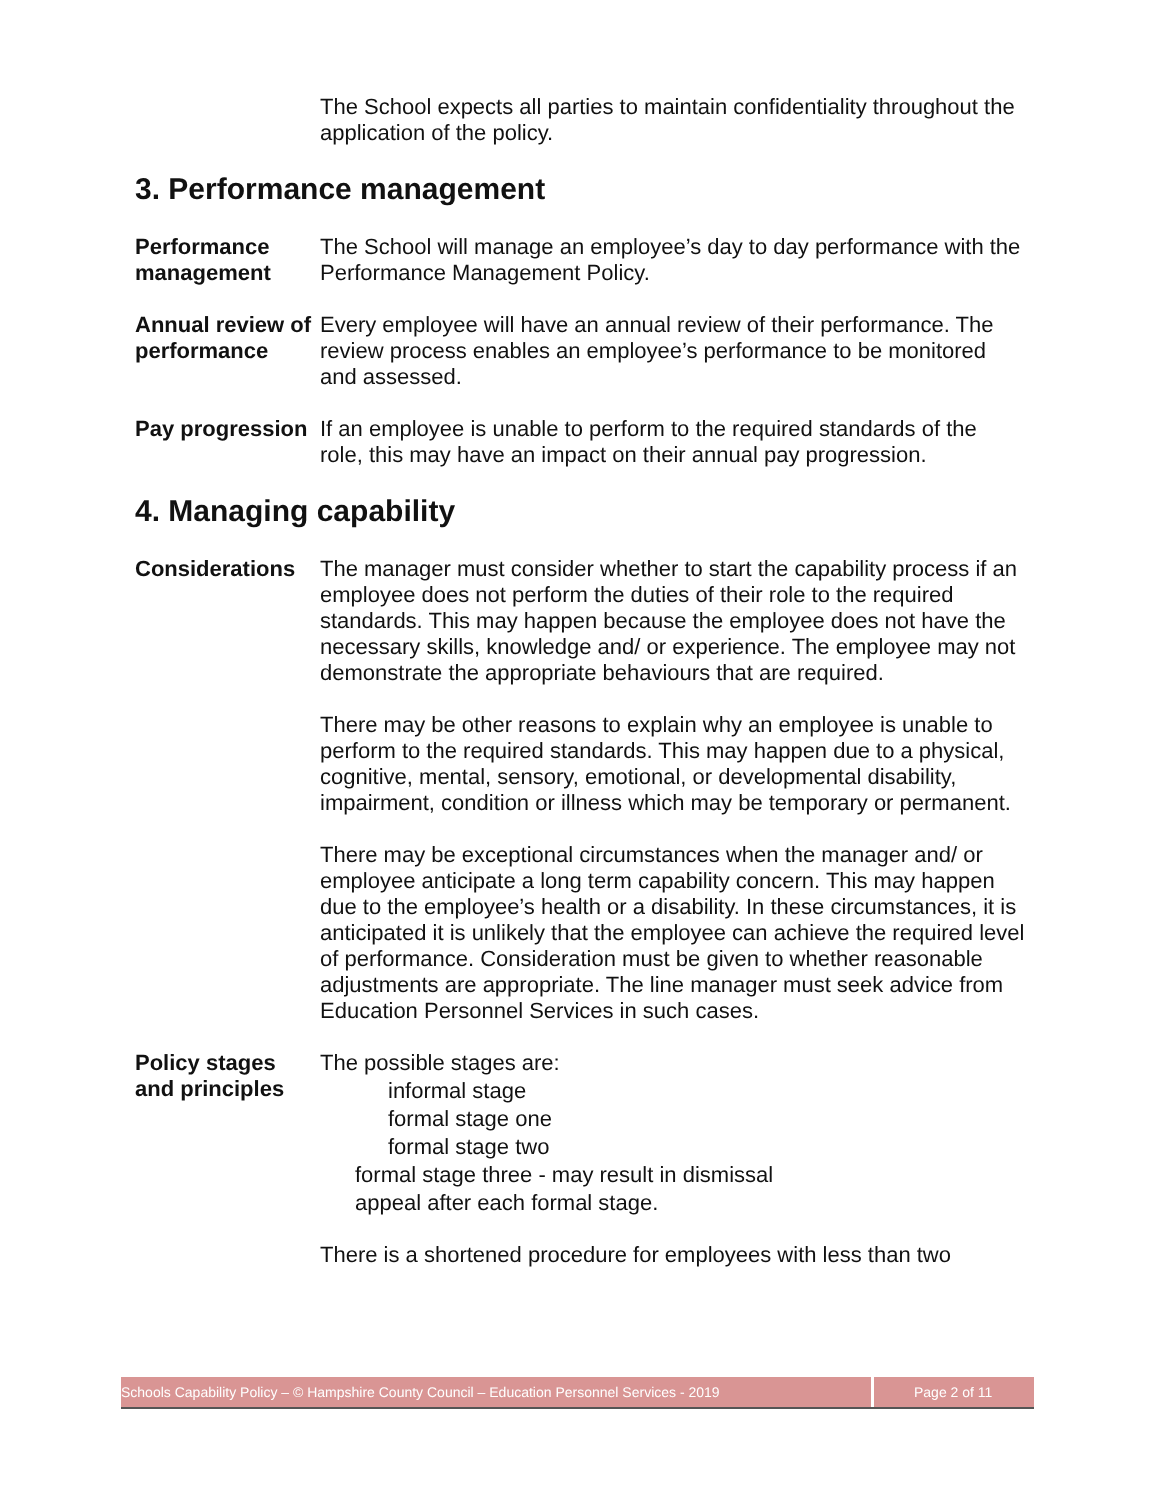The School expects all parties to maintain confidentiality throughout the application of the policy.
3. Performance management
Performance management
The School will manage an employee’s day to day performance with the Performance Management Policy.
Annual review of performance
Every employee will have an annual review of their performance. The review process enables an employee’s performance to be monitored and assessed.
Pay progression
If an employee is unable to perform to the required standards of the role, this may have an impact on their annual pay progression.
4. Managing capability
Considerations The manager must consider whether to start the capability process if an employee does not perform the duties of their role to the required standards. This may happen because the employee does not have the necessary skills, knowledge and/ or experience. The employee may not demonstrate the appropriate behaviours that are required.
There may be other reasons to explain why an employee is unable to perform to the required standards. This may happen due to a physical, cognitive, mental, sensory, emotional, or developmental disability, impairment, condition or illness which may be temporary or permanent.
There may be exceptional circumstances when the manager and/ or employee anticipate a long term capability concern. This may happen due to the employee’s health or a disability. In these circumstances, it is anticipated it is unlikely that the employee can achieve the required level of performance. Consideration must be given to whether reasonable adjustments are appropriate. The line manager must seek advice from Education Personnel Services in such cases.
Policy stages and principles
The possible stages are:
informal stage
formal stage one
formal stage two
formal stage three - may result in dismissal
appeal after each formal stage.
There is a shortened procedure for employees with less than two
Schools Capability Policy – © Hampshire County Council – Education Personnel Services - 2019
Page 2 of 11